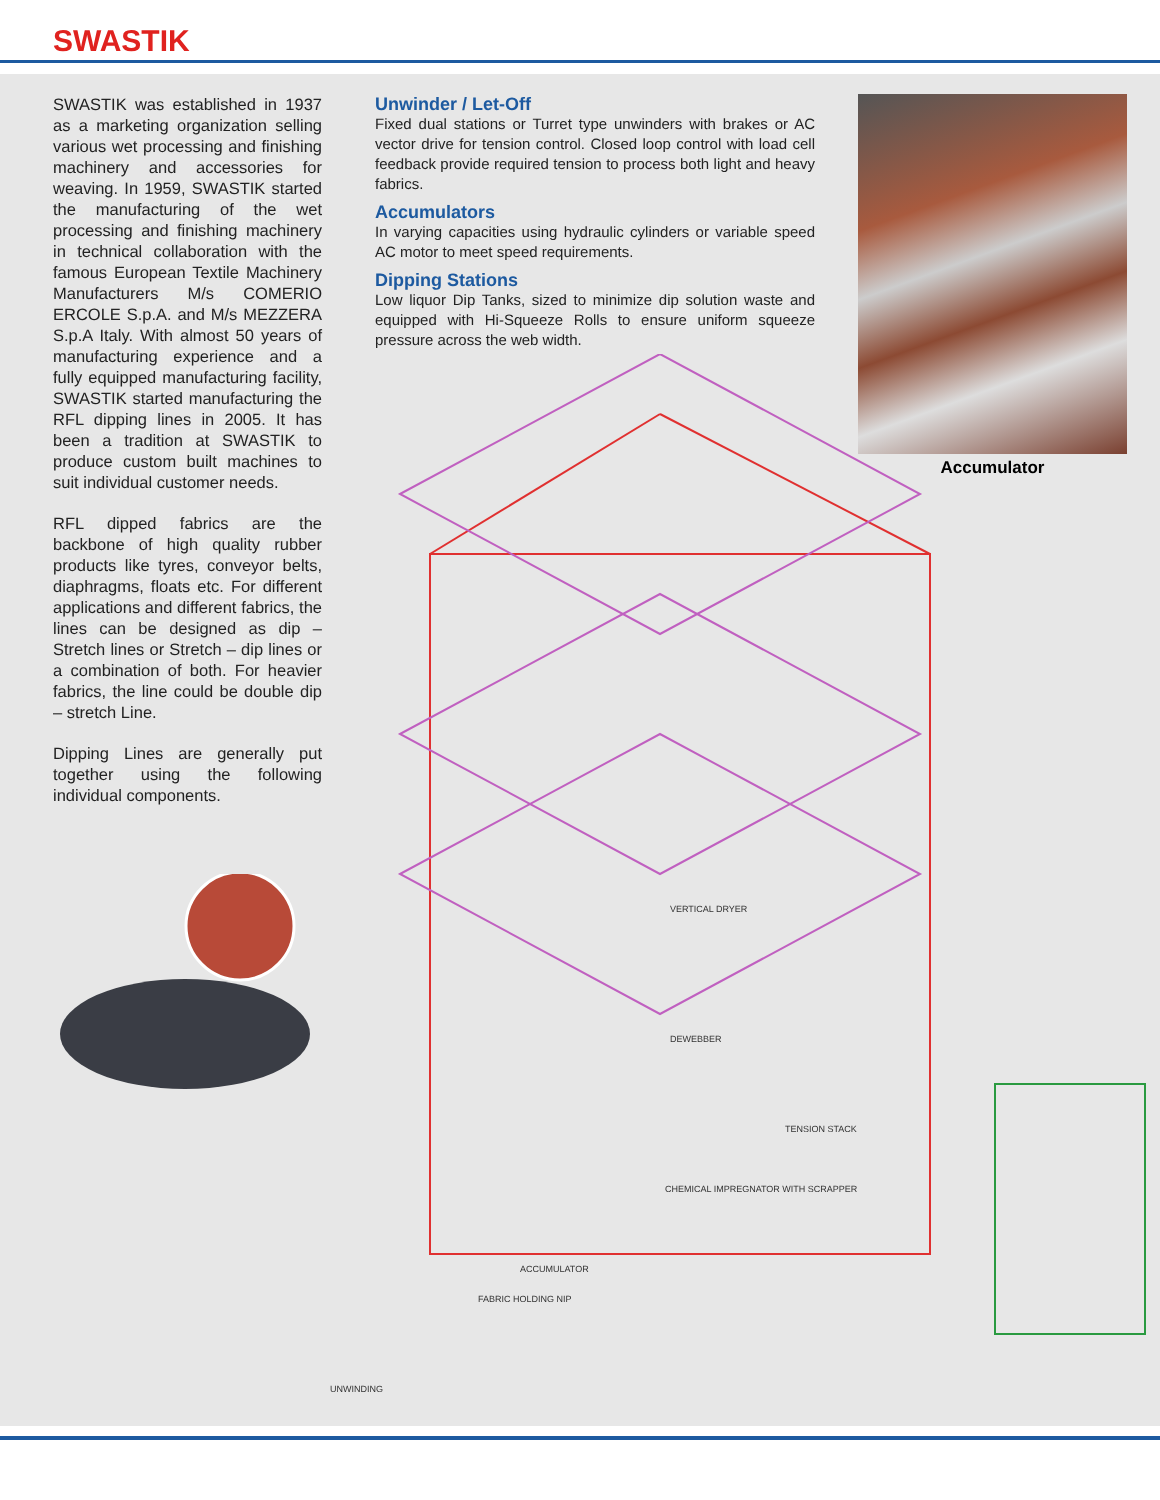SWASTIK
SWASTIK was established in 1937 as a marketing organization selling various wet processing and finishing machinery and accessories for weaving. In 1959, SWASTIK started the manufacturing of the wet processing and finishing machinery in technical collaboration with the famous European Textile Machinery Manufacturers M/s COMERIO ERCOLE S.p.A. and M/s MEZZERA S.p.A Italy. With almost 50 years of manufacturing experience and a fully equipped manufacturing facility, SWASTIK started manufacturing the RFL dipping lines in 2005. It has been a tradition at SWASTIK to produce custom built machines to suit individual customer needs.
RFL dipped fabrics are the backbone of high quality rubber products like tyres, conveyor belts, diaphragms, floats etc. For different applications and different fabrics, the lines can be designed as dip – Stretch lines or Stretch – dip lines or a combination of both. For heavier fabrics, the line could be double dip – stretch Line.
Dipping Lines are generally put together using the following individual components.
Unwinder / Let-Off
Fixed dual stations or Turret type unwinders with brakes or AC vector drive for tension control. Closed loop control with load cell feedback provide required tension to process both light and heavy fabrics.
Accumulators
In varying capacities using hydraulic cylinders or variable speed AC motor to meet speed requirements.
Dipping Stations
Low liquor Dip Tanks, sized to minimize dip solution waste and equipped with Hi-Squeeze Rolls to ensure uniform squeeze pressure across the web width.
Accumulator
VERTICAL DRYER
DEWEBBER
TENSION STACK
CHEMICAL IMPREGNATOR WITH SCRAPPER
ACCUMULATOR
FABRIC HOLDING NIP
UNWINDING